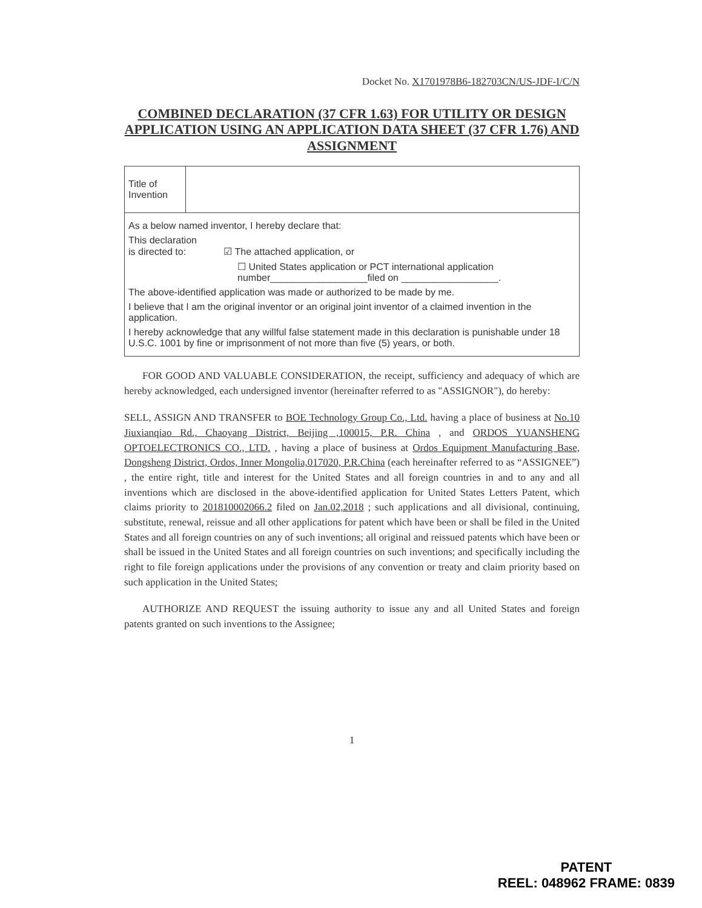Docket No. X1701978B6-182703CN/US-JDF-I/C/N
COMBINED DECLARATION (37 CFR 1.63) FOR UTILITY OR DESIGN APPLICATION USING AN APPLICATION DATA SHEET (37 CFR 1.76) AND ASSIGNMENT
| Title of Invention | |
| As a below named inventor, I hereby declare that: This declaration is directed to: ☑ The attached application, or ☐ United States application or PCT international application number__________________filed on __________________. The above-identified application was made or authorized to be made by me. I believe that I am the original inventor or an original joint inventor of a claimed invention in the application. I hereby acknowledge that any willful false statement made in this declaration is punishable under 18 U.S.C. 1001 by fine or imprisonment of not more than five (5) years, or both. | |
FOR GOOD AND VALUABLE CONSIDERATION, the receipt, sufficiency and adequacy of which are hereby acknowledged, each undersigned inventor (hereinafter referred to as "ASSIGNOR"), do hereby:
SELL, ASSIGN AND TRANSFER to BOE Technology Group Co., Ltd. having a place of business at No.10 Jiuxianqiao Rd., Chaoyang District, Beijing ,100015, P.R. China , and ORDOS YUANSHENG OPTOELECTRONICS CO., LTD. , having a place of business at Ordos Equipment Manufacturing Base, Dongsheng District, Ordos, Inner Mongolia,017020, P.R.China (each hereinafter referred to as “ASSIGNEE”) , the entire right, title and interest for the United States and all foreign countries in and to any and all inventions which are disclosed in the above-identified application for United States Letters Patent, which claims priority to 201810002066.2 filed on Jan.02,2018 ; such applications and all divisional, continuing, substitute, renewal, reissue and all other applications for patent which have been or shall be filed in the United States and all foreign countries on any of such inventions; all original and reissued patents which have been or shall be issued in the United States and all foreign countries on such inventions; and specifically including the right to file foreign applications under the provisions of any convention or treaty and claim priority based on such application in the United States;
AUTHORIZE AND REQUEST the issuing authority to issue any and all United States and foreign patents granted on such inventions to the Assignee;
1
PATENT
REEL: 048962 FRAME: 0839